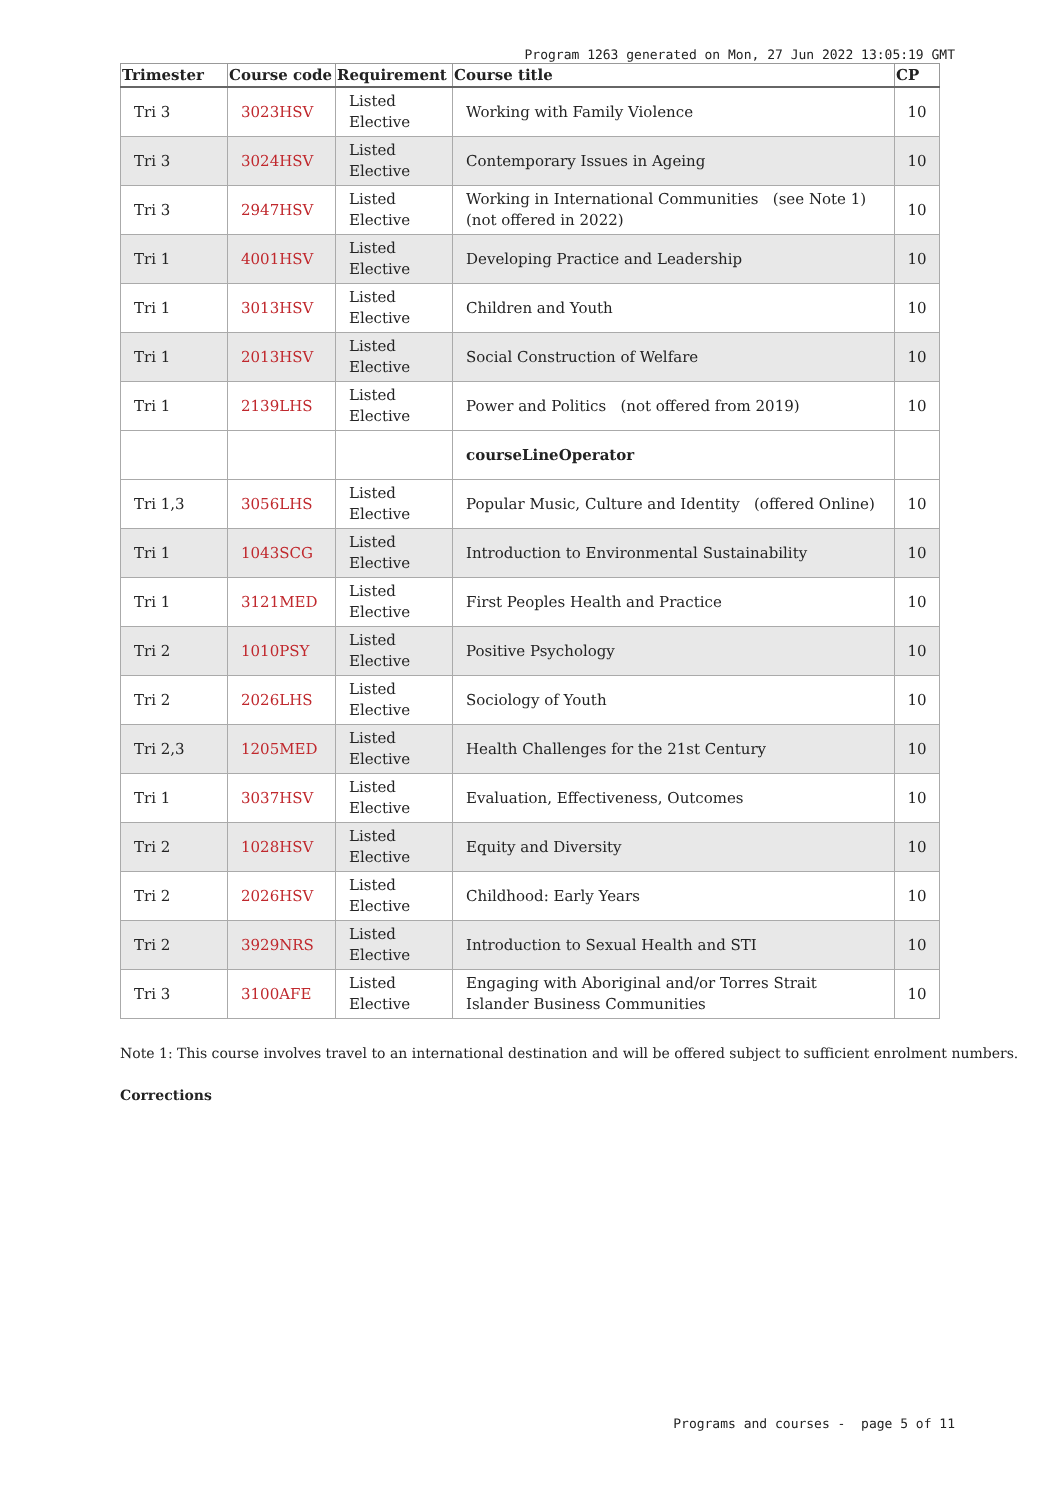Program 1263 generated on Mon, 27 Jun 2022 13:05:19 GMT
| Trimester | Course code | Requirement | Course title | CP |
| --- | --- | --- | --- | --- |
| Tri 3 | 3023HSV | Listed Elective | Working with Family Violence | 10 |
| Tri 3 | 3024HSV | Listed Elective | Contemporary Issues in Ageing | 10 |
| Tri 3 | 2947HSV | Listed Elective | Working in International Communities (see Note 1) (not offered in 2022) | 10 |
| Tri 1 | 4001HSV | Listed Elective | Developing Practice and Leadership | 10 |
| Tri 1 | 3013HSV | Listed Elective | Children and Youth | 10 |
| Tri 1 | 2013HSV | Listed Elective | Social Construction of Welfare | 10 |
| Tri 1 | 2139LHS | Listed Elective | Power and Politics (not offered from 2019) | 10 |
| | | | courseLineOperator | |
| Tri 1,3 | 3056LHS | Listed Elective | Popular Music, Culture and Identity (offered Online) | 10 |
| Tri 1 | 1043SCG | Listed Elective | Introduction to Environmental Sustainability | 10 |
| Tri 1 | 3121MED | Listed Elective | First Peoples Health and Practice | 10 |
| Tri 2 | 1010PSY | Listed Elective | Positive Psychology | 10 |
| Tri 2 | 2026LHS | Listed Elective | Sociology of Youth | 10 |
| Tri 2,3 | 1205MED | Listed Elective | Health Challenges for the 21st Century | 10 |
| Tri 1 | 3037HSV | Listed Elective | Evaluation, Effectiveness, Outcomes | 10 |
| Tri 2 | 1028HSV | Listed Elective | Equity and Diversity | 10 |
| Tri 2 | 2026HSV | Listed Elective | Childhood: Early Years | 10 |
| Tri 2 | 3929NRS | Listed Elective | Introduction to Sexual Health and STI | 10 |
| Tri 3 | 3100AFE | Listed Elective | Engaging with Aboriginal and/or Torres Strait Islander Business Communities | 10 |
Note 1: This course involves travel to an international destination and will be offered subject to sufficient enrolment numbers.
Corrections
Programs and courses - page 5 of 11